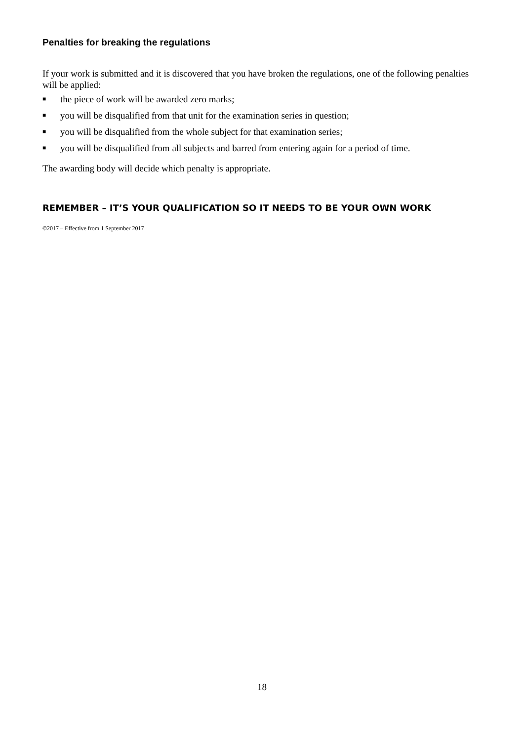Penalties for breaking the regulations
If your work is submitted and it is discovered that you have broken the regulations, one of the following penalties will be applied:
■ the piece of work will be awarded zero marks;
■ you will be disqualified from that unit for the examination series in question;
■ you will be disqualified from the whole subject for that examination series;
■ you will be disqualified from all subjects and barred from entering again for a period of time.
The awarding body will decide which penalty is appropriate.
REMEMBER – IT’S YOUR QUALIFICATION SO IT NEEDS TO BE YOUR OWN WORK
©2017 – Effective from 1 September 2017
18